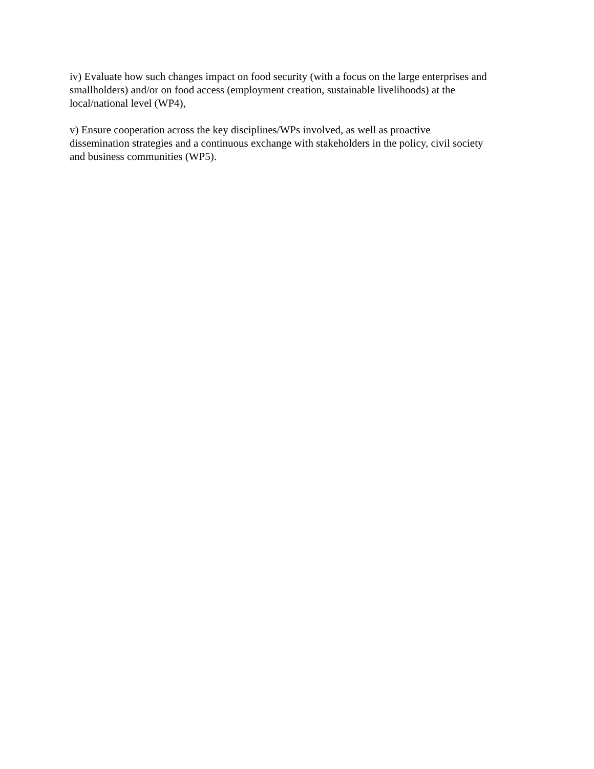iv) Evaluate how such changes impact on food security (with a focus on the large enterprises and
smallholders) and/or on food access (employment creation, sustainable livelihoods) at the
local/national level (WP4),
v) Ensure cooperation across the key disciplines/WPs involved, as well as proactive
dissemination strategies and a continuous exchange with stakeholders in the policy, civil society
and business communities (WP5).